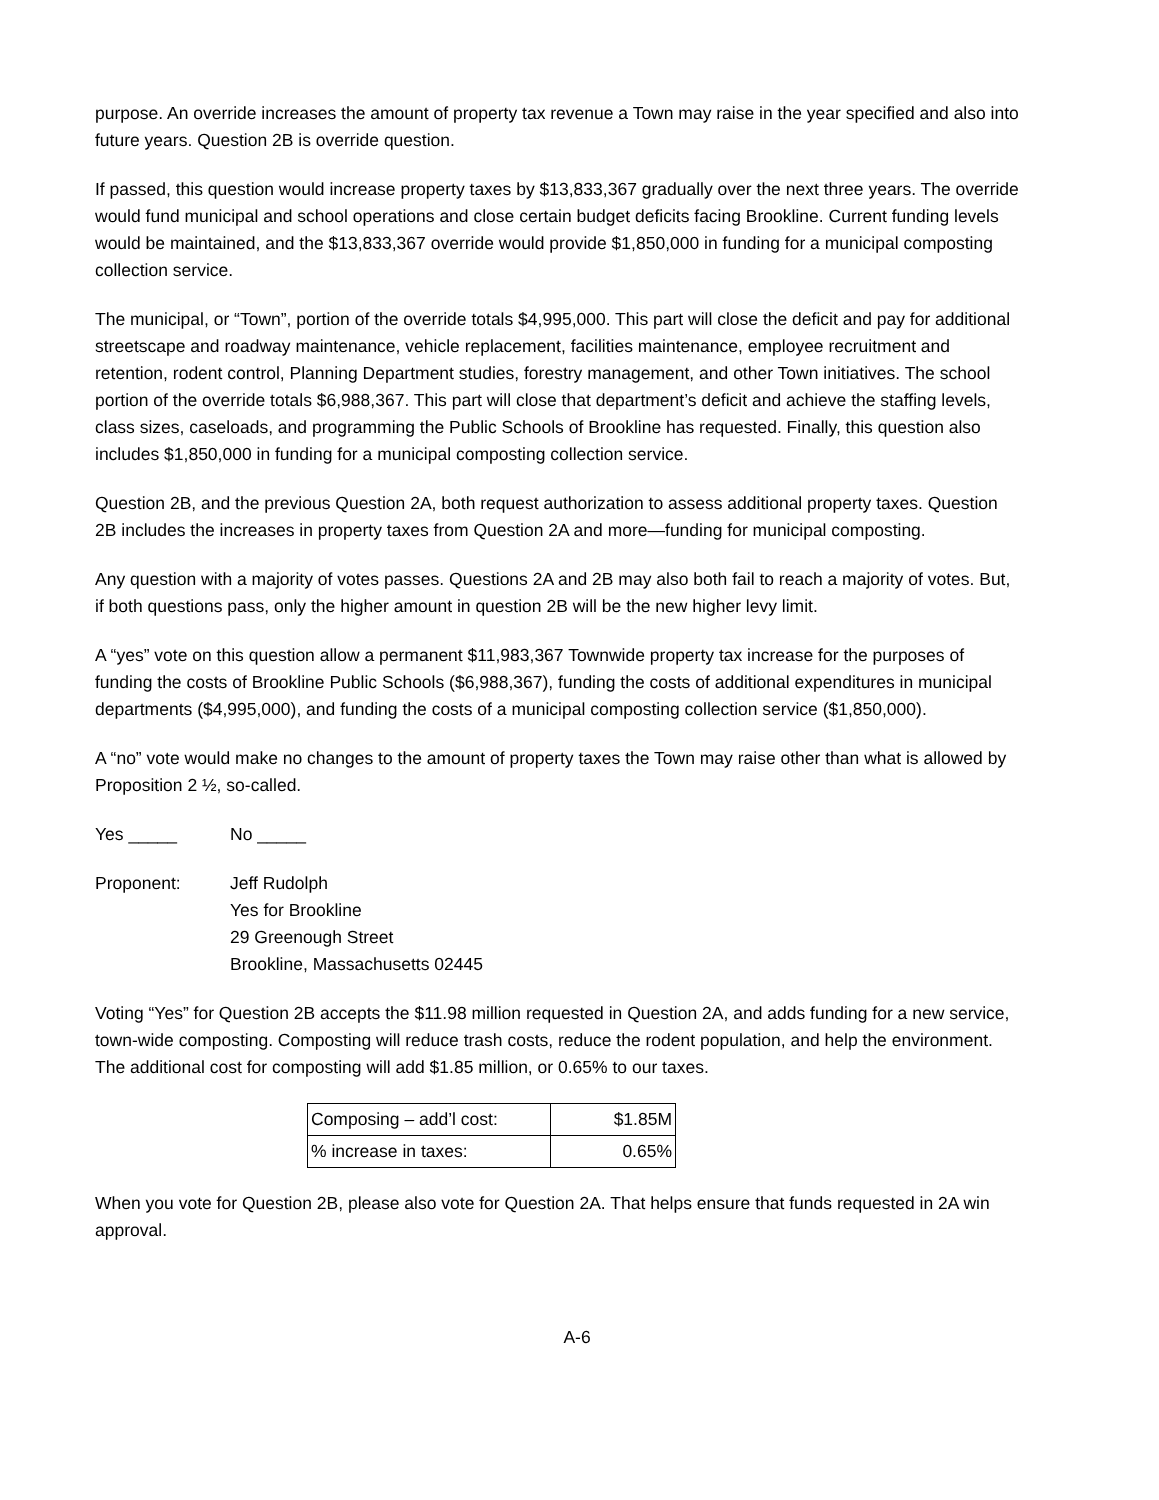purpose. An override increases the amount of property tax revenue a Town may raise in the year specified and also into future years. Question 2B is override question.
If passed, this question would increase property taxes by $13,833,367 gradually over the next three years. The override would fund municipal and school operations and close certain budget deficits facing Brookline. Current funding levels would be maintained, and the $13,833,367 override would provide $1,850,000 in funding for a municipal composting collection service.
The municipal, or “Town”, portion of the override totals $4,995,000. This part will close the deficit and pay for additional streetscape and roadway maintenance, vehicle replacement, facilities maintenance, employee recruitment and retention, rodent control, Planning Department studies, forestry management, and other Town initiatives. The school portion of the override totals $6,988,367. This part will close that department’s deficit and achieve the staffing levels, class sizes, caseloads, and programming the Public Schools of Brookline has requested. Finally, this question also includes $1,850,000 in funding for a municipal composting collection service.
Question 2B, and the previous Question 2A, both request authorization to assess additional property taxes. Question 2B includes the increases in property taxes from Question 2A and more—funding for municipal composting.
Any question with a majority of votes passes. Questions 2A and 2B may also both fail to reach a majority of votes. But, if both questions pass, only the higher amount in question 2B will be the new higher levy limit.
A “yes” vote on this question allow a permanent $11,983,367 Townwide property tax increase for the purposes of funding the costs of Brookline Public Schools ($6,988,367), funding the costs of additional expenditures in municipal departments ($4,995,000), and funding the costs of a municipal composting collection service ($1,850,000).
A “no” vote would make no changes to the amount of property taxes the Town may raise other than what is allowed by Proposition 2 ½, so-called.
Yes _____ No _____
Proponent: Jeff Rudolph
Yes for Brookline
29 Greenough Street
Brookline, Massachusetts 02445
Voting “Yes” for Question 2B accepts the $11.98 million requested in Question 2A, and adds funding for a new service, town-wide composting. Composting will reduce trash costs, reduce the rodent population, and help the environment. The additional cost for composting will add $1.85 million, or 0.65% to our taxes.
| Composing – add’l cost: | $1.85M |
| % increase in taxes: | 0.65% |
When you vote for Question 2B, please also vote for Question 2A. That helps ensure that funds requested in 2A win approval.
A-6